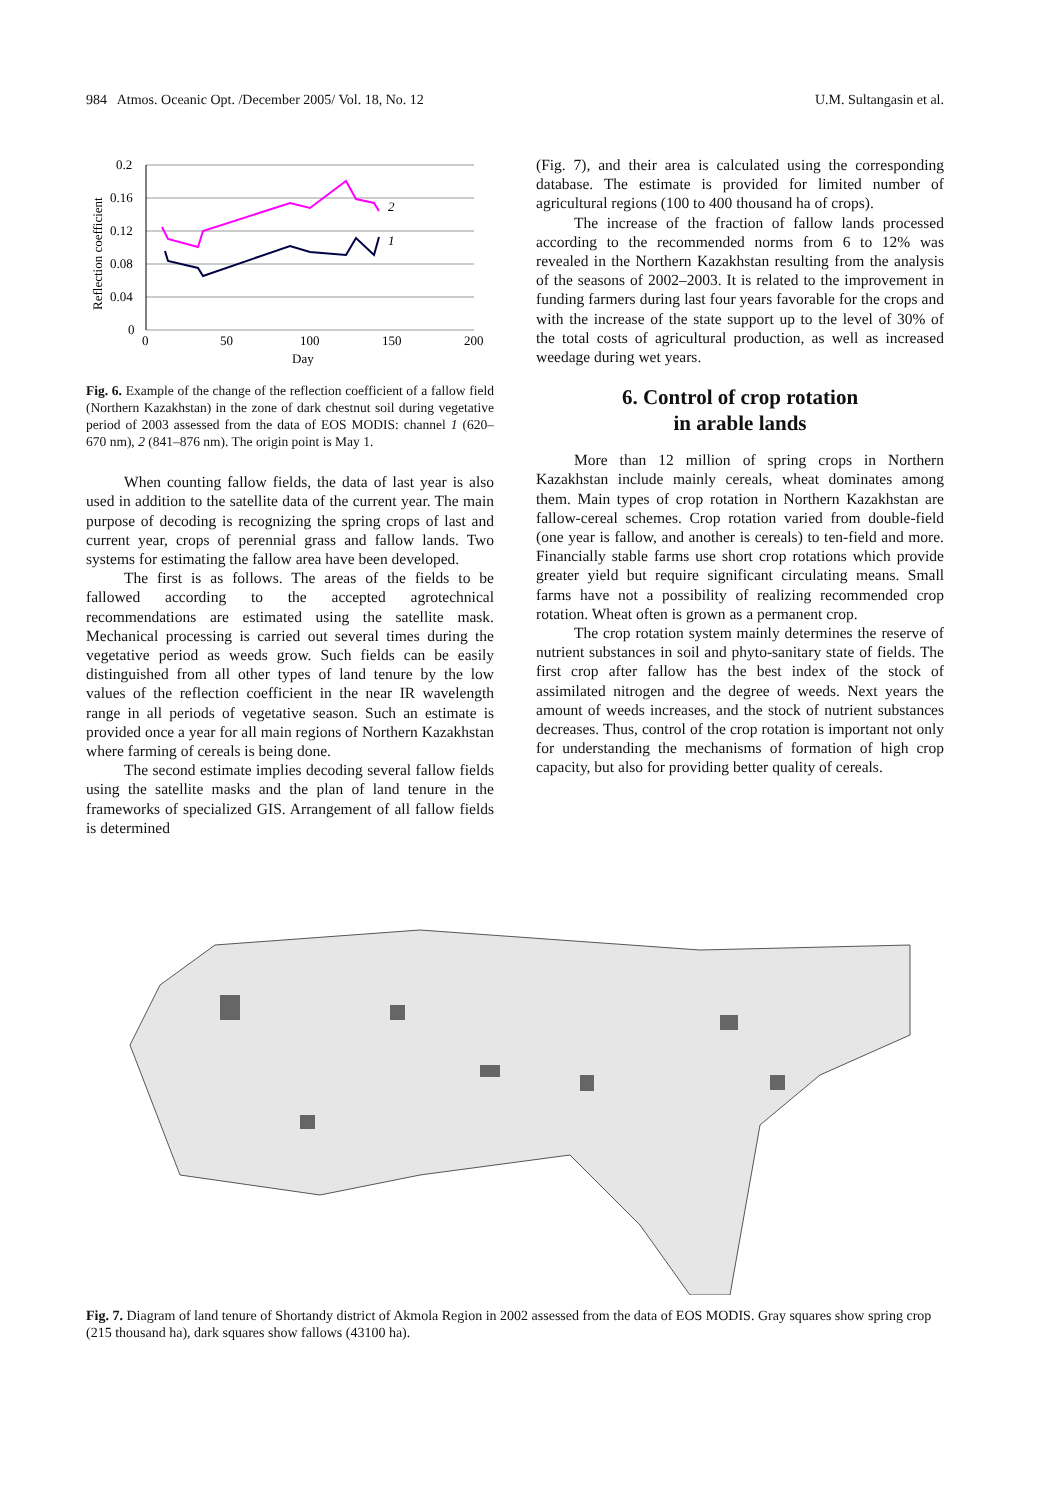984 Atmos. Oceanic Opt. /December 2005/ Vol. 18, No. 12 U.M. Sultangasin et al.
0.2
0.16
0.12
0.08
0.04
0
0
50
100
150
200
Day
Reflection coefficient
2
1
Fig. 6. Example of the change of the reflection coefficient of a fallow field (Northern Kazakhstan) in the zone of dark chestnut soil during vegetative period of 2003 assessed from the data of EOS MODIS: channel 1 (620–670 nm), 2 (841–876 nm). The origin point is May 1.
When counting fallow fields, the data of last year is also used in addition to the satellite data of the current year. The main purpose of decoding is recognizing the spring crops of last and current year, crops of perennial grass and fallow lands. Two systems for estimating the fallow area have been developed.
The first is as follows. The areas of the fields to be fallowed according to the accepted agrotechnical recommendations are estimated using the satellite mask. Mechanical processing is carried out several times during the vegetative period as weeds grow. Such fields can be easily distinguished from all other types of land tenure by the low values of the reflection coefficient in the near IR wavelength range in all periods of vegetative season. Such an estimate is provided once a year for all main regions of Northern Kazakhstan where farming of cereals is being done.
The second estimate implies decoding several fallow fields using the satellite masks and the plan of land tenure in the frameworks of specialized GIS. Arrangement of all fallow fields is determined
(Fig. 7), and their area is calculated using the corresponding database. The estimate is provided for limited number of agricultural regions (100 to 400 thousand ha of crops).
The increase of the fraction of fallow lands processed according to the recommended norms from 6 to 12% was revealed in the Northern Kazakhstan resulting from the analysis of the seasons of 2002–2003. It is related to the improvement in funding farmers during last four years favorable for the crops and with the increase of the state support up to the level of 30% of the total costs of agricultural production, as well as increased weedage during wet years.
6. Control of crop rotation
in arable lands
More than 12 million of spring crops in Northern Kazakhstan include mainly cereals, wheat dominates among them. Main types of crop rotation in Northern Kazakhstan are fallow-cereal schemes. Crop rotation varied from double-field (one year is fallow, and another is cereals) to ten-field and more. Financially stable farms use short crop rotations which provide greater yield but require significant circulating means. Small farms have not a possibility of realizing recommended crop rotation. Wheat often is grown as a permanent crop.
The crop rotation system mainly determines the reserve of nutrient substances in soil and phyto-sanitary state of fields. The first crop after fallow has the best index of the stock of assimilated nitrogen and the degree of weeds. Next years the amount of weeds increases, and the stock of nutrient substances decreases. Thus, control of the crop rotation is important not only for understanding the mechanisms of formation of high crop capacity, but also for providing better quality of cereals.
Fig. 7. Diagram of land tenure of Shortandy district of Akmola Region in 2002 assessed from the data of EOS MODIS. Gray squares show spring crop (215 thousand ha), dark squares show fallows (43100 ha).